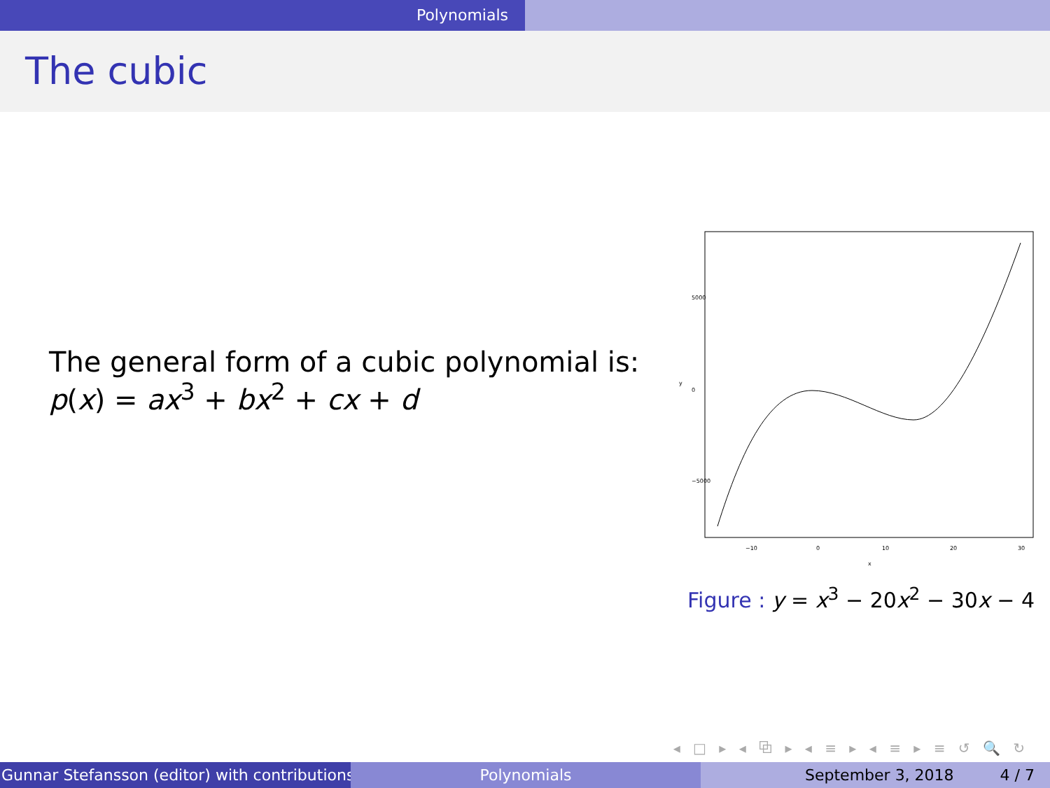Polynomials
The cubic
The general form of a cubic polynomial is:
p(x) = ax<sup>3</sup> + bx<sup>2</sup> + cx + d
5000
0
−5000
y
−10
0
10
20
30
x
Figure : y = x<sup>3</sup> − 20x<sup>2</sup> − 30x − 4
◂ □ ▸ ◂ ⧉ ▸ ◂ ≡ ▸ ◂ ≡ ▸ ≡ ↺ 🔍 ↻
Gunnar Stefansson (editor) with contributions Polynomials September 3, 2018 4 / 7